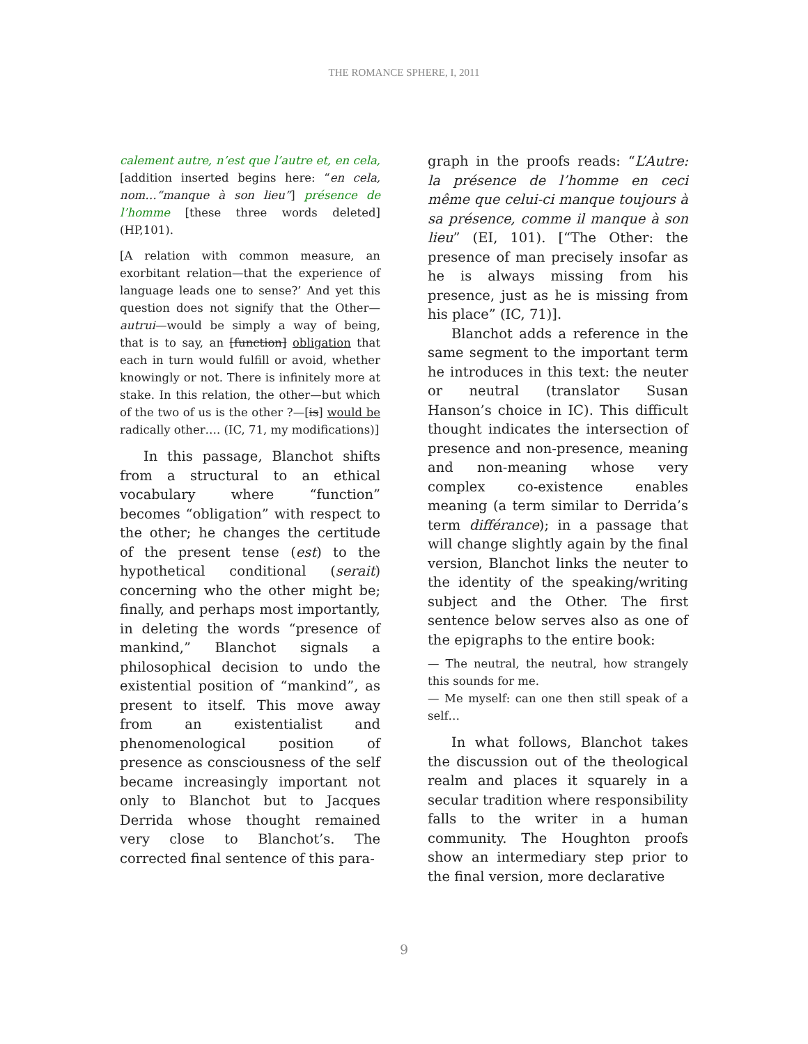THE ROMANCE SPHERE, I, 2011
calement autre, n’est que l’autre et, en cela, [addition inserted begins here: “en cela, nom…“manque à son lieu”] présence de l’homme [these three words deleted] (HP,101).
[A relation with common measure, an exorbitant relation—that the experience of language leads one to sense?’ And yet this question does not signify that the Other—autrui—would be simply a way of being, that is to say, an [function] obligation that each in turn would fulfill or avoid, whether knowingly or not. There is infinitely more at stake. In this relation, the other—but which of the two of us is the other ?—[is] would be radically other…. (IC, 71, my modifications)]
In this passage, Blanchot shifts from a structural to an ethical vocabulary where “function” becomes “obligation” with respect to the other; he changes the certitude of the present tense (est) to the hypothetical conditional (serait) concerning who the other might be; finally, and perhaps most importantly, in deleting the words “presence of mankind,” Blanchot signals a philosophical decision to undo the existential position of “mankind”, as present to itself. This move away from an existentialist and phenomenological position of presence as consciousness of the self became increasingly important not only to Blanchot but to Jacques Derrida whose thought remained very close to Blanchot’s. The corrected final sentence of this para-
graph in the proofs reads: “L’Autre: la présence de l’homme en ceci même que celui-ci manque toujours à sa présence, comme il manque à son lieu” (EI, 101). [“The Other: the presence of man precisely insofar as he is always missing from his presence, just as he is missing from his place” (IC, 71)].
Blanchot adds a reference in the same segment to the important term he introduces in this text: the neuter or neutral (translator Susan Hanson’s choice in IC). This difficult thought indicates the intersection of presence and non-presence, meaning and non-meaning whose very complex co-existence enables meaning (a term similar to Derrida’s term différance); in a passage that will change slightly again by the final version, Blanchot links the neuter to the identity of the speaking/writing subject and the Other. The first sentence below serves also as one of the epigraphs to the entire book:
— The neutral, the neutral, how strangely this sounds for me.
— Me myself: can one then still speak of a self…
In what follows, Blanchot takes the discussion out of the theological realm and places it squarely in a secular tradition where responsibility falls to the writer in a human community. The Houghton proofs show an intermediary step prior to the final version, more declarative
9